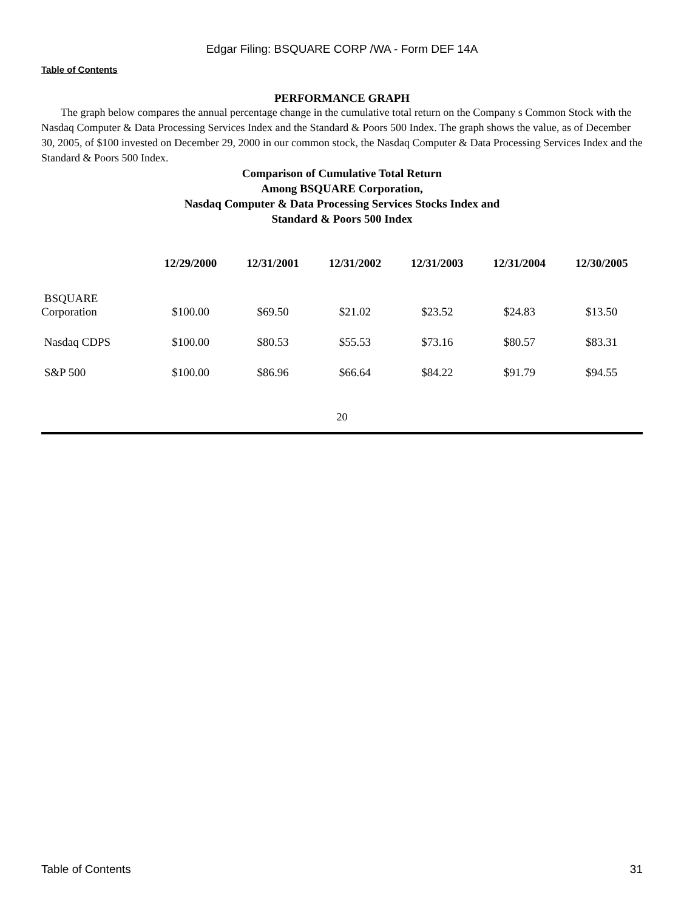Edgar Filing: BSQUARE CORP /WA - Form DEF 14A
Table of Contents
PERFORMANCE GRAPH
The graph below compares the annual percentage change in the cumulative total return on the Company s Common Stock with the Nasdaq Computer & Data Processing Services Index and the Standard & Poors 500 Index. The graph shows the value, as of December 30, 2005, of $100 invested on December 29, 2000 in our common stock, the Nasdaq Computer & Data Processing Services Index and the Standard & Poors 500 Index.
Comparison of Cumulative Total Return
Among BSQUARE Corporation,
Nasdaq Computer & Data Processing Services Stocks Index and
Standard & Poors 500 Index
| | 12/29/2000 | 12/31/2001 | 12/31/2002 | 12/31/2003 | 12/31/2004 | 12/30/2005 |
| --- | --- | --- | --- | --- | --- | --- |
| BSQUARE Corporation | $100.00 | $69.50 | $21.02 | $23.52 | $24.83 | $13.50 |
| Nasdaq CDPS | $100.00 | $80.53 | $55.53 | $73.16 | $80.57 | $83.31 |
| S&P 500 | $100.00 | $86.96 | $66.64 | $84.22 | $91.79 | $94.55 |
20
Table of Contents 31